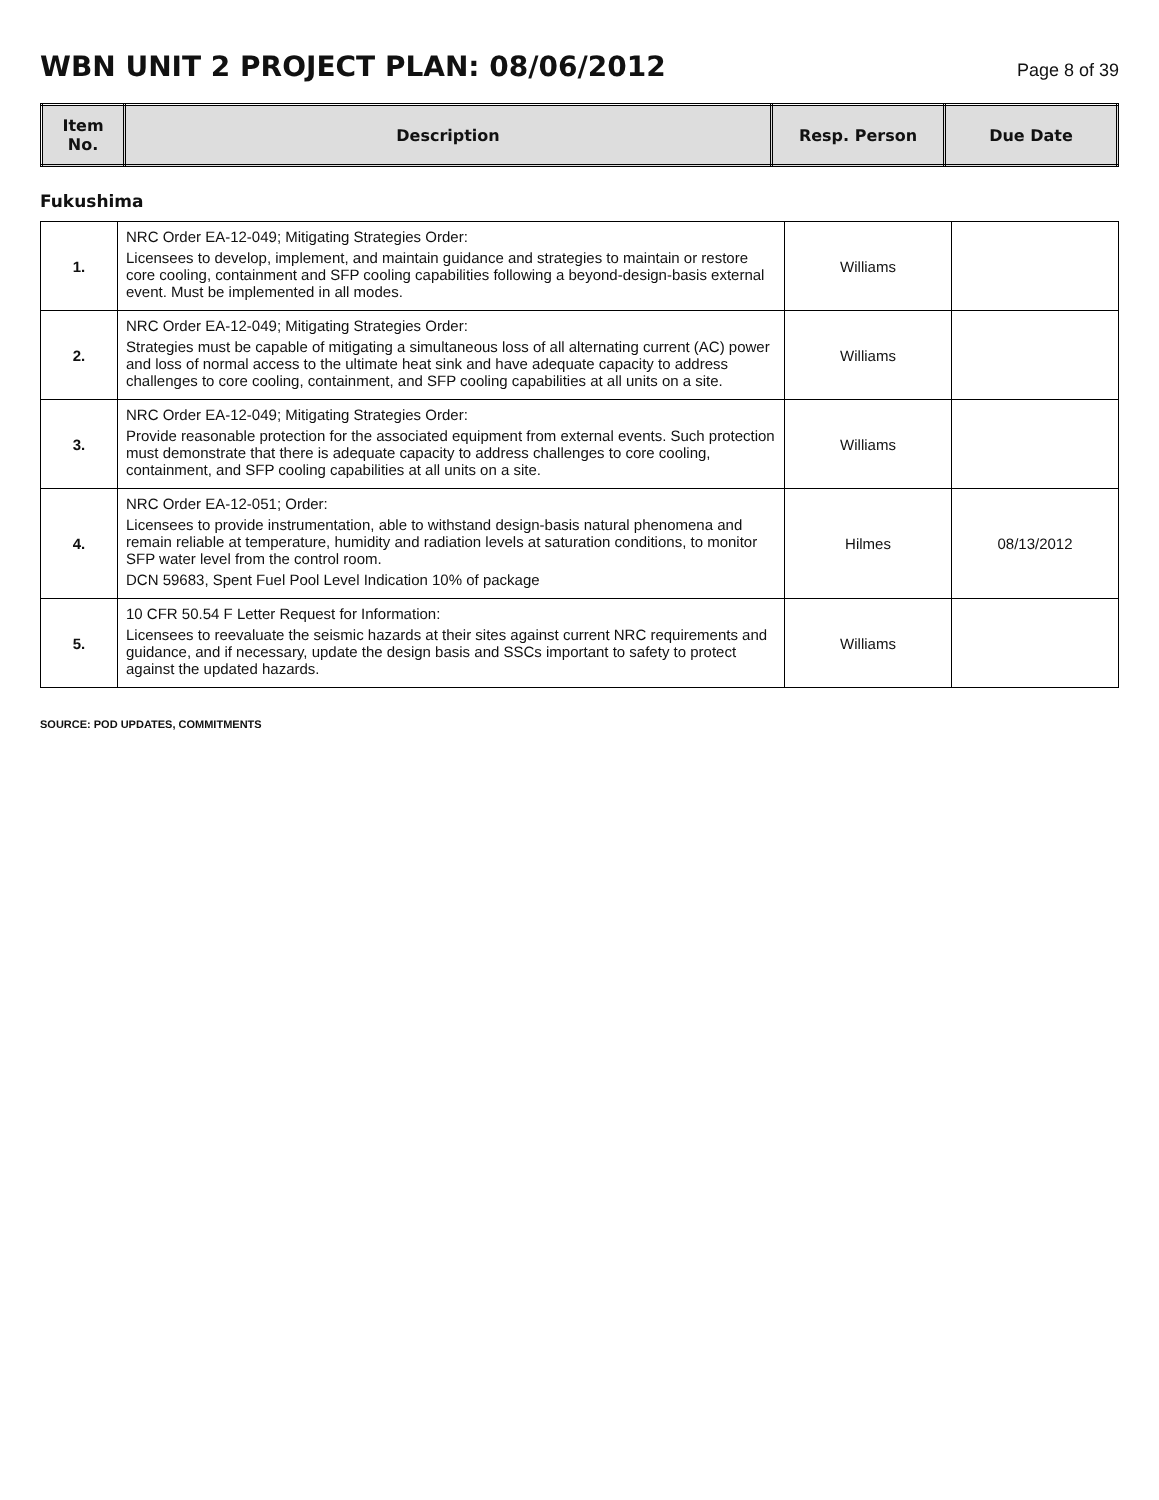WBN UNIT 2 PROJECT PLAN: 08/06/2012
Page 8 of 39
| Item No. | Description | Resp. Person | Due Date |
| --- | --- | --- | --- |
Fukushima
| 1. | NRC Order EA-12-049; Mitigating Strategies Order: Licensees to develop, implement, and maintain guidance and strategies to maintain or restore core cooling, containment and SFP cooling capabilities following a beyond-design-basis external event. Must be implemented in all modes. | Williams | |
| 2. | NRC Order EA-12-049; Mitigating Strategies Order: Strategies must be capable of mitigating a simultaneous loss of all alternating current (AC) power and loss of normal access to the ultimate heat sink and have adequate capacity to address challenges to core cooling, containment, and SFP cooling capabilities at all units on a site. | Williams | |
| 3. | NRC Order EA-12-049; Mitigating Strategies Order: Provide reasonable protection for the associated equipment from external events. Such protection must demonstrate that there is adequate capacity to address challenges to core cooling, containment, and SFP cooling capabilities at all units on a site. | Williams | |
| 4. | NRC Order EA-12-051; Order: Licensees to provide instrumentation, able to withstand design-basis natural phenomena and remain reliable at temperature, humidity and radiation levels at saturation conditions, to monitor SFP water level from the control room. DCN 59683, Spent Fuel Pool Level Indication 10% of package | Hilmes | 08/13/2012 |
| 5. | 10 CFR 50.54 F Letter Request for Information: Licensees to reevaluate the seismic hazards at their sites against current NRC requirements and guidance, and if necessary, update the design basis and SSCs important to safety to protect against the updated hazards. | Williams | |
SOURCE: POD UPDATES, COMMITMENTS